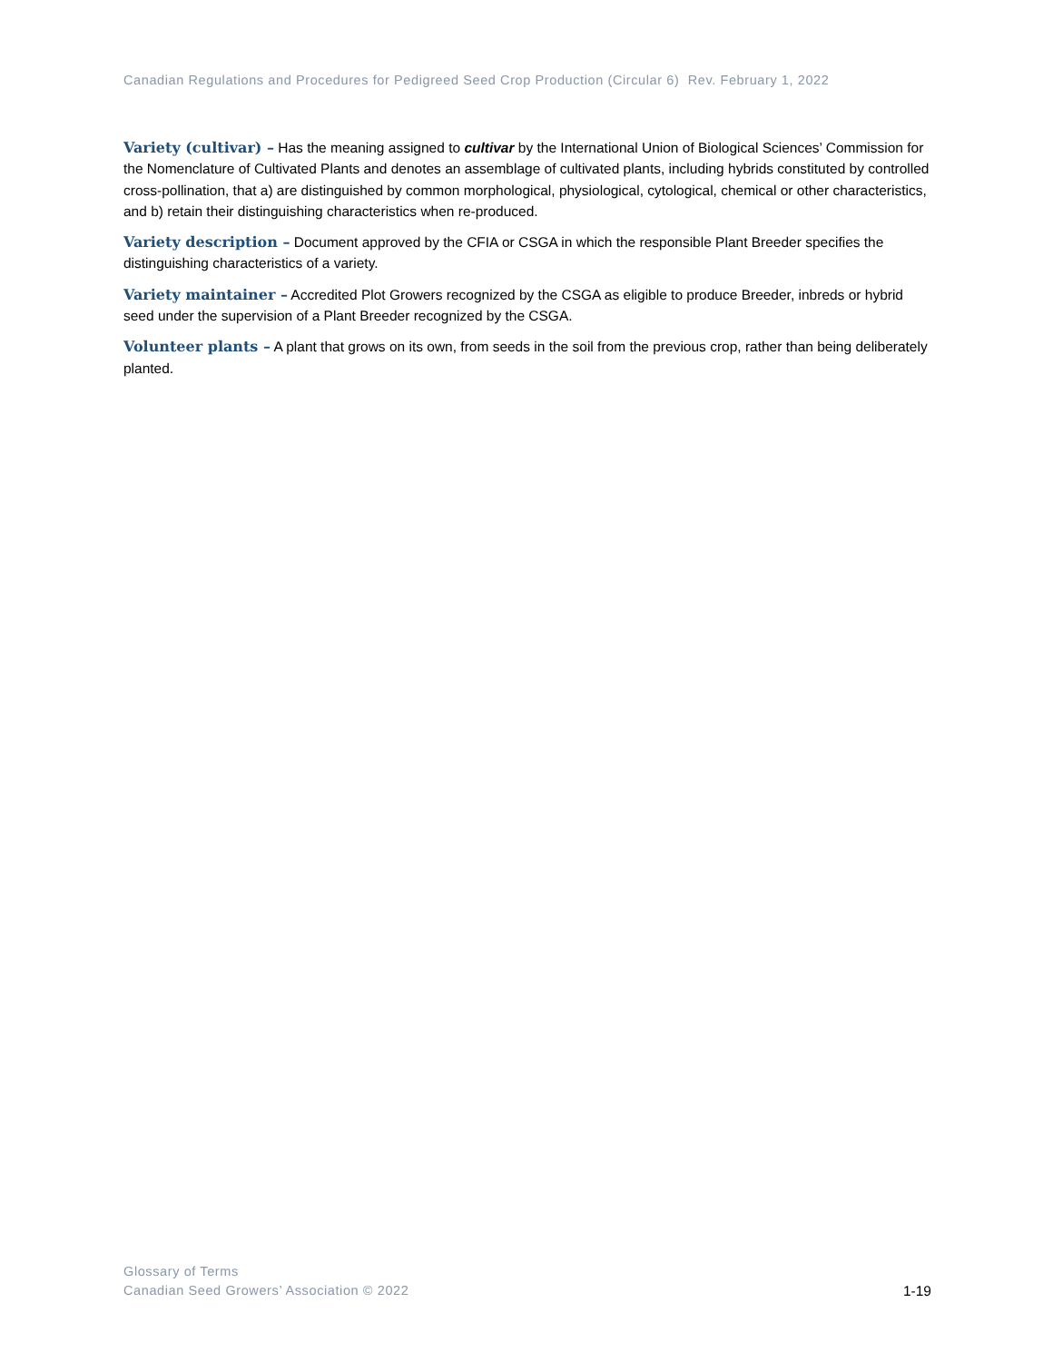Canadian Regulations and Procedures for Pedigreed Seed Crop Production (Circular 6) Rev. February 1, 2022
Variety (cultivar) – Has the meaning assigned to cultivar by the International Union of Biological Sciences’ Commission for the Nomenclature of Cultivated Plants and denotes an assemblage of cultivated plants, including hybrids constituted by controlled cross-pollination, that a) are distinguished by common morphological, physiological, cytological, chemical or other characteristics, and b) retain their distinguishing characteristics when re-produced.
Variety description – Document approved by the CFIA or CSGA in which the responsible Plant Breeder specifies the distinguishing characteristics of a variety.
Variety maintainer – Accredited Plot Growers recognized by the CSGA as eligible to produce Breeder, inbreds or hybrid seed under the supervision of a Plant Breeder recognized by the CSGA.
Volunteer plants – A plant that grows on its own, from seeds in the soil from the previous crop, rather than being deliberately planted.
Glossary of Terms
Canadian Seed Growers’ Association © 2022
1-19